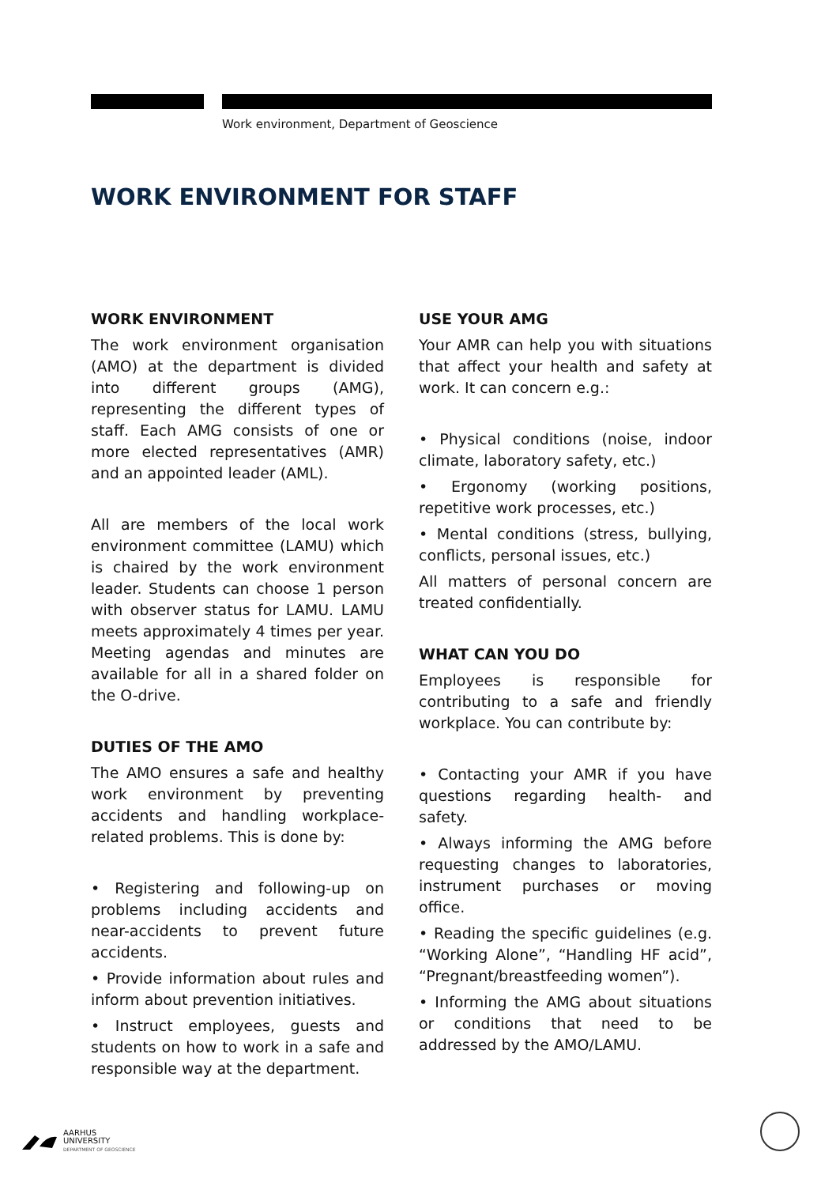Work environment, Department of Geoscience
WORK ENVIRONMENT FOR STAFF
WORK ENVIRONMENT
The work environment organisation (AMO) at the department is divided into different groups (AMG), representing the different types of staff. Each AMG consists of one or more elected representatives (AMR) and an appointed leader (AML).
All are members of the local work environment committee (LAMU) which is chaired by the work environment leader. Students can choose 1 person with observer status for LAMU. LAMU meets approximately 4 times per year. Meeting agendas and minutes are available for all in a shared folder on the O-drive.
DUTIES OF THE AMO
The AMO ensures a safe and healthy work environment by preventing accidents and handling workplace-related problems. This is done by:
• Registering and following-up on problems including accidents and near-accidents to prevent future accidents.
• Provide information about rules and inform about prevention initiatives.
• Instruct employees, guests and students on how to work in a safe and responsible way at the department.
USE YOUR AMG
Your AMR can help you with situations that affect your health and safety at work. It can concern e.g.:
• Physical conditions (noise, indoor climate, laboratory safety, etc.)
• Ergonomy (working positions, repetitive work processes, etc.)
• Mental conditions (stress, bullying, conflicts, personal issues, etc.)
All matters of personal concern are treated confidentially.
WHAT CAN YOU DO
Employees is responsible for contributing to a safe and friendly workplace. You can contribute by:
• Contacting your AMR if you have questions regarding health- and safety.
• Always informing the AMG before requesting changes to laboratories, instrument purchases or moving office.
• Reading the specific guidelines (e.g. “Working Alone”, “Handling HF acid”, “Pregnant/breastfeeding women”).
• Informing the AMG about situations or conditions that need to be addressed by the AMO/LAMU.
AARHUS
UNIVERSITY
DEPARTMENT OF GEOSCIENCE